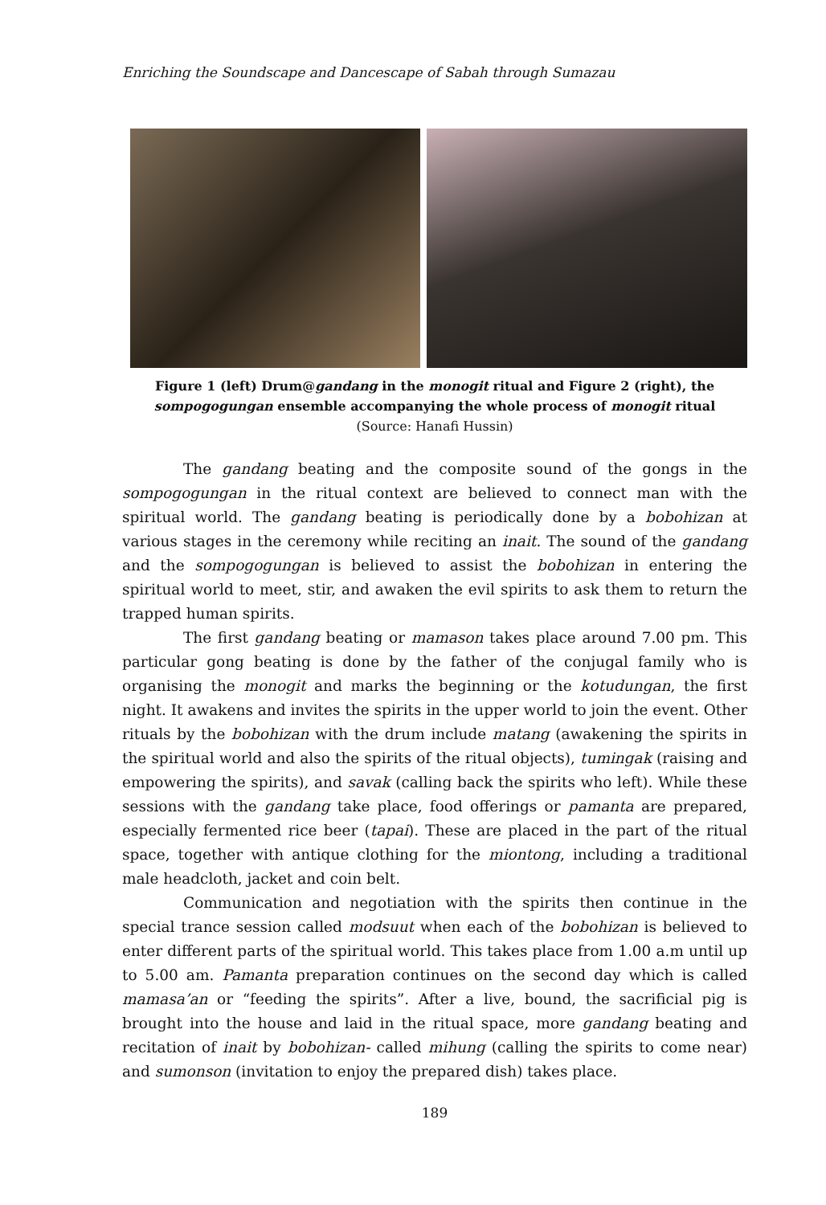Enriching the Soundscape and Dancescape of Sabah through Sumazau
Figure 1 (left) Drum@gandang in the monogit ritual and Figure 2 (right), the sompogogungan ensemble accompanying the whole process of monogit ritual (Source: Hanafi Hussin)
The gandang beating and the composite sound of the gongs in the sompogogungan in the ritual context are believed to connect man with the spiritual world. The gandang beating is periodically done by a bobohizan at various stages in the ceremony while reciting an inait. The sound of the gandang and the sompogogungan is believed to assist the bobohizan in entering the spiritual world to meet, stir, and awaken the evil spirits to ask them to return the trapped human spirits.
The first gandang beating or mamason takes place around 7.00 pm. This particular gong beating is done by the father of the conjugal family who is organising the monogit and marks the beginning or the kotudungan, the first night. It awakens and invites the spirits in the upper world to join the event. Other rituals by the bobohizan with the drum include matang (awakening the spirits in the spiritual world and also the spirits of the ritual objects), tumingak (raising and empowering the spirits), and savak (calling back the spirits who left). While these sessions with the gandang take place, food offerings or pamanta are prepared, especially fermented rice beer (tapai). These are placed in the part of the ritual space, together with antique clothing for the miontong, including a traditional male headcloth, jacket and coin belt.
Communication and negotiation with the spirits then continue in the special trance session called modsuut when each of the bobohizan is believed to enter different parts of the spiritual world. This takes place from 1.00 a.m until up to 5.00 am. Pamanta preparation continues on the second day which is called mamasa’an or “feeding the spirits”. After a live, bound, the sacrificial pig is brought into the house and laid in the ritual space, more gandang beating and recitation of inait by bobohizan- called mihung (calling the spirits to come near) and sumonson (invitation to enjoy the prepared dish) takes place.
189